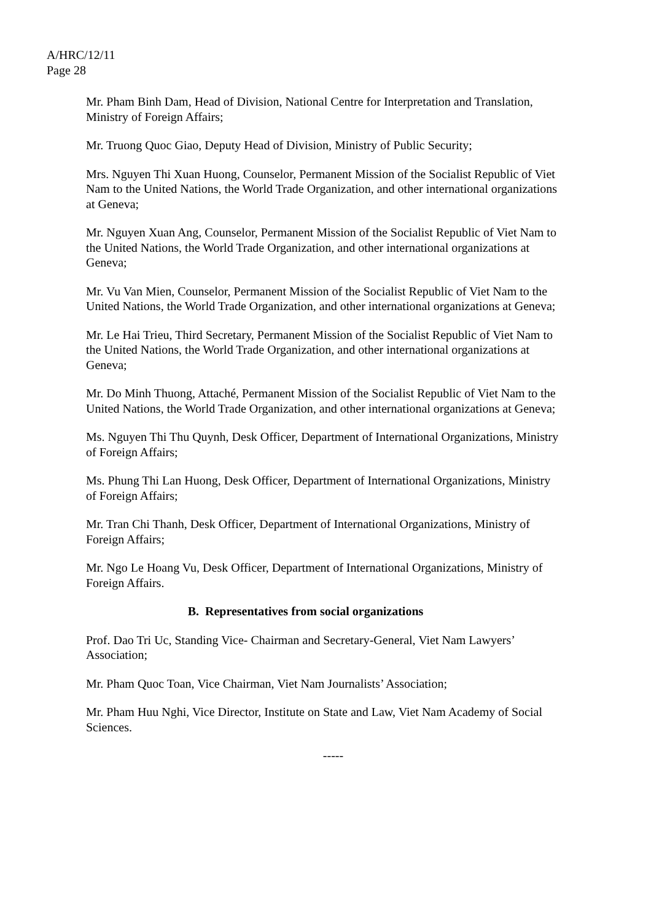A/HRC/12/11
Page 28
Mr. Pham Binh Dam, Head of Division, National Centre for Interpretation and Translation, Ministry of Foreign Affairs;
Mr. Truong Quoc Giao, Deputy Head of Division, Ministry of Public Security;
Mrs. Nguyen Thi Xuan Huong, Counselor, Permanent Mission of the Socialist Republic of Viet Nam to the United Nations, the World Trade Organization, and other international organizations at Geneva;
Mr. Nguyen Xuan Ang, Counselor, Permanent Mission of the Socialist Republic of Viet Nam to the United Nations, the World Trade Organization, and other international organizations at Geneva;
Mr. Vu Van Mien, Counselor, Permanent Mission of the Socialist Republic of Viet Nam to the United Nations, the World Trade Organization, and other international organizations at Geneva;
Mr. Le Hai Trieu, Third Secretary, Permanent Mission of the Socialist Republic of Viet Nam to the United Nations, the World Trade Organization, and other international organizations at Geneva;
Mr. Do Minh Thuong, Attaché, Permanent Mission of the Socialist Republic of Viet Nam to the United Nations, the World Trade Organization, and other international organizations at Geneva;
Ms. Nguyen Thi Thu Quynh, Desk Officer, Department of International Organizations, Ministry of Foreign Affairs;
Ms. Phung Thi Lan Huong, Desk Officer, Department of International Organizations, Ministry of Foreign Affairs;
Mr. Tran Chi Thanh, Desk Officer, Department of International Organizations, Ministry of Foreign Affairs;
Mr. Ngo Le Hoang Vu, Desk Officer, Department of International Organizations, Ministry of Foreign Affairs.
B. Representatives from social organizations
Prof. Dao Tri Uc, Standing Vice- Chairman and Secretary-General, Viet Nam Lawyers’ Association;
Mr. Pham Quoc Toan, Vice Chairman, Viet Nam Journalists’ Association;
Mr. Pham Huu Nghi, Vice Director, Institute on State and Law, Viet Nam Academy of Social Sciences.
-----